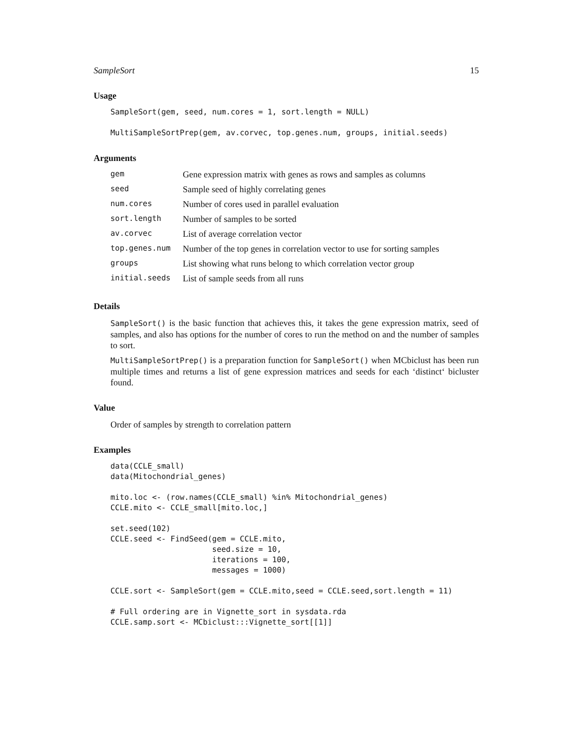SampleSort 15
Usage
SampleSort(gem, seed, num.cores = 1, sort.length = NULL)

MultiSampleSortPrep(gem, av.corvec, top.genes.num, groups, initial.seeds)
Arguments
| gem | Gene expression matrix with genes as rows and samples as columns |
| seed | Sample seed of highly correlating genes |
| num.cores | Number of cores used in parallel evaluation |
| sort.length | Number of samples to be sorted |
| av.corvec | List of average correlation vector |
| top.genes.num | Number of the top genes in correlation vector to use for sorting samples |
| groups | List showing what runs belong to which correlation vector group |
| initial.seeds | List of sample seeds from all runs |
Details
SampleSort() is the basic function that achieves this, it takes the gene expression matrix, seed of samples, and also has options for the number of cores to run the method on and the number of samples to sort.
MultiSampleSortPrep() is a preparation function for SampleSort() when MCbiclust has been run multiple times and returns a list of gene expression matrices and seeds for each ‘distinct‘ bicluster found.
Value
Order of samples by strength to correlation pattern
Examples
data(CCLE_small)
data(Mitochondrial_genes)

mito.loc <- (row.names(CCLE_small) %in% Mitochondrial_genes)
CCLE.mito <- CCLE_small[mito.loc,]

set.seed(102)
CCLE.seed <- FindSeed(gem = CCLE.mito,
                      seed.size = 10,
                      iterations = 100,
                      messages = 1000)

CCLE.sort <- SampleSort(gem = CCLE.mito,seed = CCLE.seed,sort.length = 11)

# Full ordering are in Vignette_sort in sysdata.rda
CCLE.samp.sort <- MCbiclust:::Vignette_sort[[1]]